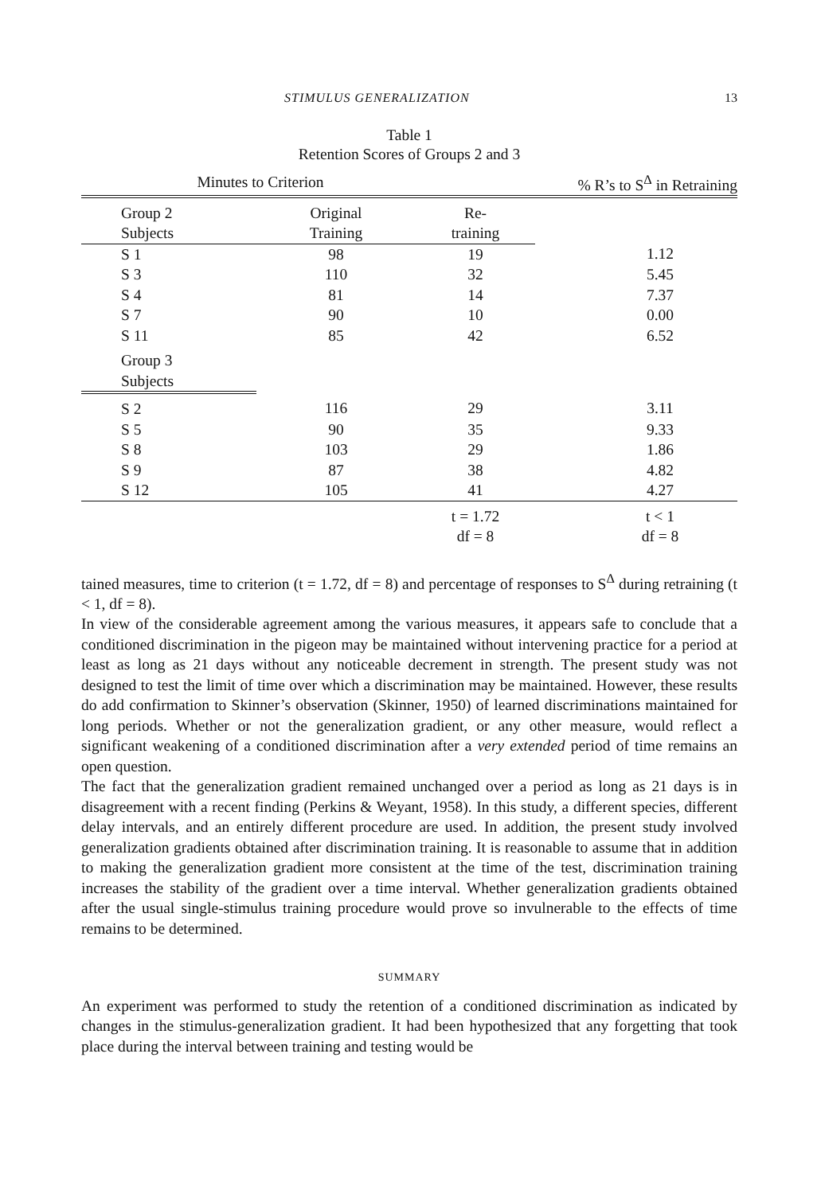STIMULUS GENERALIZATION 13
Table 1
Retention Scores of Groups 2 and 3
| Minutes to Criterion | | | % R’s to S<sup>Δ</sup> in Retraining |
| --- | --- | --- | --- |
| Group 2 | Original | Re- | |
| Subjects | Training | training | |
| S 1 | 98 | 19 | 1.12 |
| S 3 | 110 | 32 | 5.45 |
| S 4 | 81 | 14 | 7.37 |
| S 7 | 90 | 10 | 0.00 |
| S 11 | 85 | 42 | 6.52 |
| Group 3 | | | |
| Subjects | | | |
| S 2 | 116 | 29 | 3.11 |
| S 5 | 90 | 35 | 9.33 |
| S 8 | 103 | 29 | 1.86 |
| S 9 | 87 | 38 | 4.82 |
| S 12 | 105 | 41 | 4.27 |
| | | t = 1.72 | t < 1 |
| | | df = 8 | df = 8 |
tained measures, time to criterion (t = 1.72, df = 8) and percentage of responses to S<sup>Δ</sup> during retraining (t < 1, df = 8).
In view of the considerable agreement among the various measures, it appears safe to conclude that a conditioned discrimination in the pigeon may be maintained without intervening practice for a period at least as long as 21 days without any noticeable decrement in strength. The present study was not designed to test the limit of time over which a discrimination may be maintained. However, these results do add confirmation to Skinner’s observation (Skinner, 1950) of learned discriminations maintained for long periods. Whether or not the generalization gradient, or any other measure, would reflect a significant weakening of a conditioned discrimination after a very extended period of time remains an open question.
The fact that the generalization gradient remained unchanged over a period as long as 21 days is in disagreement with a recent finding (Perkins & Weyant, 1958). In this study, a different species, different delay intervals, and an entirely different procedure are used. In addition, the present study involved generalization gradients obtained after discrimination training. It is reasonable to assume that in addition to making the generalization gradient more consistent at the time of the test, discrimination training increases the stability of the gradient over a time interval. Whether generalization gradients obtained after the usual single-stimulus training procedure would prove so invulnerable to the effects of time remains to be determined.
SUMMARY
An experiment was performed to study the retention of a conditioned discrimination as indicated by changes in the stimulus-generalization gradient. It had been hypothesized that any forgetting that took place during the interval between training and testing would be